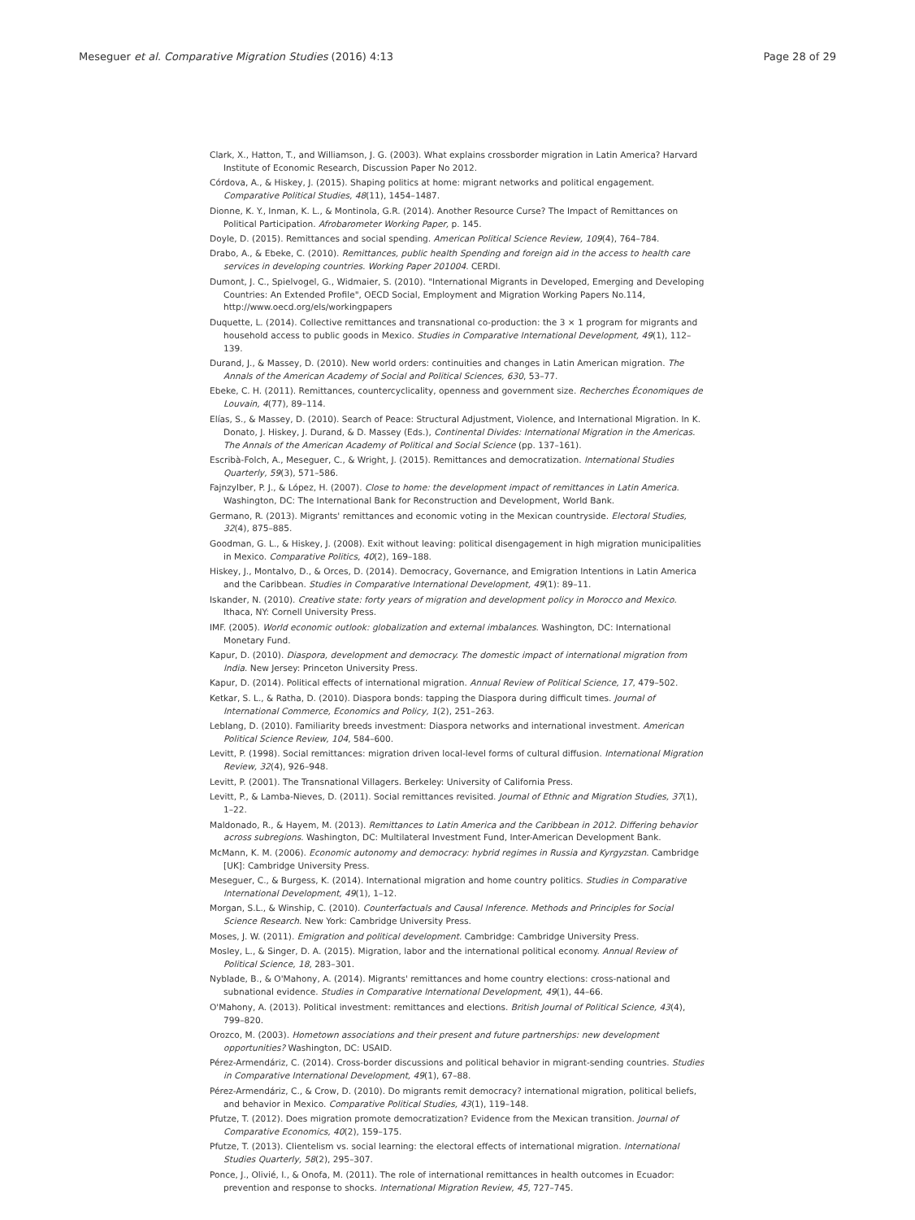Meseguer et al. Comparative Migration Studies (2016) 4:13 Page 28 of 29
Clark, X., Hatton, T., and Williamson, J. G. (2003). What explains crossborder migration in Latin America? Harvard Institute of Economic Research, Discussion Paper No 2012.
Córdova, A., & Hiskey, J. (2015). Shaping politics at home: migrant networks and political engagement. Comparative Political Studies, 48(11), 1454–1487.
Dionne, K. Y., Inman, K. L., & Montinola, G.R. (2014). Another Resource Curse? The Impact of Remittances on Political Participation. Afrobarometer Working Paper, p. 145.
Doyle, D. (2015). Remittances and social spending. American Political Science Review, 109(4), 764–784.
Drabo, A., & Ebeke, C. (2010). Remittances, public health Spending and foreign aid in the access to health care services in developing countries. Working Paper 201004. CERDI.
Dumont, J. C., Spielvogel, G., Widmaier, S. (2010). "International Migrants in Developed, Emerging and Developing Countries: An Extended Profile", OECD Social, Employment and Migration Working Papers No.114, http://www.oecd.org/els/workingpapers
Duquette, L. (2014). Collective remittances and transnational co-production: the 3 × 1 program for migrants and household access to public goods in Mexico. Studies in Comparative International Development, 49(1), 112–139.
Durand, J., & Massey, D. (2010). New world orders: continuities and changes in Latin American migration. The Annals of the American Academy of Social and Political Sciences, 630, 53–77.
Ebeke, C. H. (2011). Remittances, countercyclicality, openness and government size. Recherches Économiques de Louvain, 4(77), 89–114.
Elías, S., & Massey, D. (2010). Search of Peace: Structural Adjustment, Violence, and International Migration. In K. Donato, J. Hiskey, J. Durand, & D. Massey (Eds.), Continental Divides: International Migration in the Americas. The Annals of the American Academy of Political and Social Science (pp. 137–161).
Escribà-Folch, A., Meseguer, C., & Wright, J. (2015). Remittances and democratization. International Studies Quarterly, 59(3), 571–586.
Fajnzylber, P. J., & López, H. (2007). Close to home: the development impact of remittances in Latin America. Washington, DC: The International Bank for Reconstruction and Development, World Bank.
Germano, R. (2013). Migrants' remittances and economic voting in the Mexican countryside. Electoral Studies, 32(4), 875–885.
Goodman, G. L., & Hiskey, J. (2008). Exit without leaving: political disengagement in high migration municipalities in Mexico. Comparative Politics, 40(2), 169–188.
Hiskey, J., Montalvo, D., & Orces, D. (2014). Democracy, Governance, and Emigration Intentions in Latin America and the Caribbean. Studies in Comparative International Development, 49(1): 89–11.
Iskander, N. (2010). Creative state: forty years of migration and development policy in Morocco and Mexico. Ithaca, NY: Cornell University Press.
IMF. (2005). World economic outlook: globalization and external imbalances. Washington, DC: International Monetary Fund.
Kapur, D. (2010). Diaspora, development and democracy. The domestic impact of international migration from India. New Jersey: Princeton University Press.
Kapur, D. (2014). Political effects of international migration. Annual Review of Political Science, 17, 479–502.
Ketkar, S. L., & Ratha, D. (2010). Diaspora bonds: tapping the Diaspora during difficult times. Journal of International Commerce, Economics and Policy, 1(2), 251–263.
Leblang, D. (2010). Familiarity breeds investment: Diaspora networks and international investment. American Political Science Review, 104, 584–600.
Levitt, P. (1998). Social remittances: migration driven local-level forms of cultural diffusion. International Migration Review, 32(4), 926–948.
Levitt, P. (2001). The Transnational Villagers. Berkeley: University of California Press.
Levitt, P., & Lamba-Nieves, D. (2011). Social remittances revisited. Journal of Ethnic and Migration Studies, 37(1), 1–22.
Maldonado, R., & Hayem, M. (2013). Remittances to Latin America and the Caribbean in 2012. Differing behavior across subregions. Washington, DC: Multilateral Investment Fund, Inter-American Development Bank.
McMann, K. M. (2006). Economic autonomy and democracy: hybrid regimes in Russia and Kyrgyzstan. Cambridge [UK]: Cambridge University Press.
Meseguer, C., & Burgess, K. (2014). International migration and home country politics. Studies in Comparative International Development, 49(1), 1–12.
Morgan, S.L., & Winship, C. (2010). Counterfactuals and Causal Inference. Methods and Principles for Social Science Research. New York: Cambridge University Press.
Moses, J. W. (2011). Emigration and political development. Cambridge: Cambridge University Press.
Mosley, L., & Singer, D. A. (2015). Migration, labor and the international political economy. Annual Review of Political Science, 18, 283–301.
Nyblade, B., & O'Mahony, A. (2014). Migrants' remittances and home country elections: cross-national and subnational evidence. Studies in Comparative International Development, 49(1), 44–66.
O'Mahony, A. (2013). Political investment: remittances and elections. British Journal of Political Science, 43(4), 799–820.
Orozco, M. (2003). Hometown associations and their present and future partnerships: new development opportunities? Washington, DC: USAID.
Pérez-Armendáriz, C. (2014). Cross-border discussions and political behavior in migrant-sending countries. Studies in Comparative International Development, 49(1), 67–88.
Pérez-Armendáriz, C., & Crow, D. (2010). Do migrants remit democracy? international migration, political beliefs, and behavior in Mexico. Comparative Political Studies, 43(1), 119–148.
Pfutze, T. (2012). Does migration promote democratization? Evidence from the Mexican transition. Journal of Comparative Economics, 40(2), 159–175.
Pfutze, T. (2013). Clientelism vs. social learning: the electoral effects of international migration. International Studies Quarterly, 58(2), 295–307.
Ponce, J., Olivié, I., & Onofa, M. (2011). The role of international remittances in health outcomes in Ecuador: prevention and response to shocks. International Migration Review, 45, 727–745.